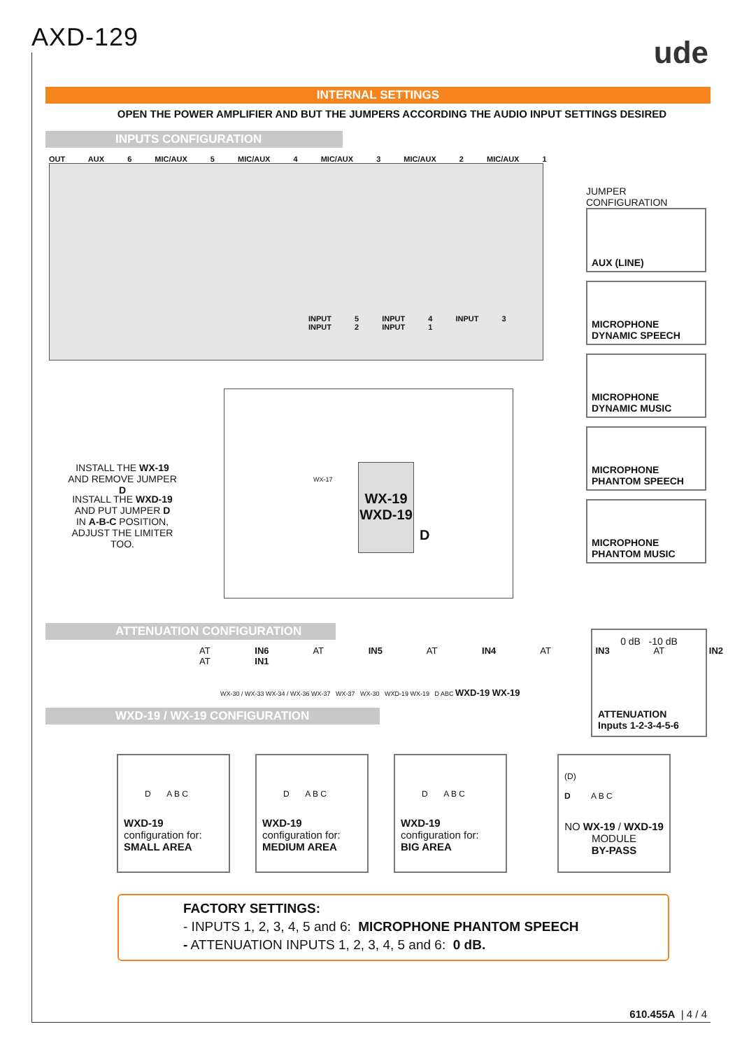AXD-129
ude
INTERNAL SETTINGS
OPEN THE POWER AMPLIFIER AND BUT THE JUMPERS ACCORDING THE AUDIO INPUT SETTINGS DESIRED
INPUTS CONFIGURATION
OUT AUX 6 MIC/AUX 5 MIC/AUX 4 MIC/AUX 3 MIC/AUX 2 MIC/AUX 1
INPUT 5 INPUT 4 INPUT 3 INPUT 2 INPUT 1
JUMPER CONFIGURATION
AUX (LINE)
MICROPHONE
DYNAMIC SPEECH
MICROPHONE
DYNAMIC MUSIC
MICROPHONE
PHANTOM SPEECH
MICROPHONE
PHANTOM MUSIC
INSTALL THE WX-19
AND REMOVE JUMPER D
INSTALL THE WXD-19
AND PUT JUMPER D
IN A-B-C POSITION,
ADJUST THE LIMITER TOO.
WX-19
WXD-19
WX-17
D
ATTENUATION CONFIGURATION
AT IN6 AT IN5 AT IN4 AT IN3 AT IN2 AT IN1
WX-30 / WX-33 WX-34 / WX-36 WX-37 WX-37 WX-30 WXD-19 WX-19 D ABC WXD-19 WX-19
0 dB -10 dB
ATTENUATION
Inputs 1-2-3-4-5-6
WXD-19 / WX-19 CONFIGURATION
D A B C
WXD-19
configuration for:
SMALL AREA
D A B C
WXD-19
configuration for:
MEDIUM AREA
D A B C
WXD-19
configuration for:
BIG AREA
(D)
D A B C
NO WX-19 / WXD-19
MODULE
BY-PASS
FACTORY SETTINGS:
- INPUTS 1, 2, 3, 4, 5 and 6: MICROPHONE PHANTOM SPEECH
- ATTENUATION INPUTS 1, 2, 3, 4, 5 and 6: 0 dB.
610.455A | 4 / 4